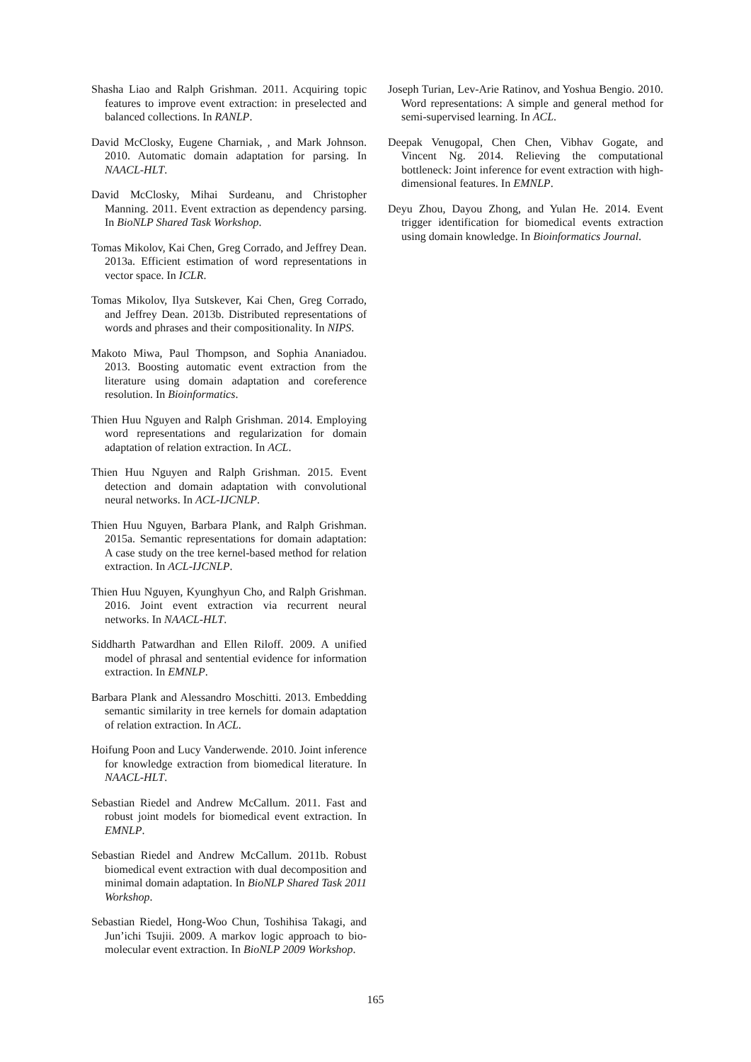Shasha Liao and Ralph Grishman. 2011. Acquiring topic features to improve event extraction: in preselected and balanced collections. In RANLP.
David McClosky, Eugene Charniak, , and Mark Johnson. 2010. Automatic domain adaptation for parsing. In NAACL-HLT.
David McClosky, Mihai Surdeanu, and Christopher Manning. 2011. Event extraction as dependency parsing. In BioNLP Shared Task Workshop.
Tomas Mikolov, Kai Chen, Greg Corrado, and Jeffrey Dean. 2013a. Efficient estimation of word representations in vector space. In ICLR.
Tomas Mikolov, Ilya Sutskever, Kai Chen, Greg Corrado, and Jeffrey Dean. 2013b. Distributed representations of words and phrases and their compositionality. In NIPS.
Makoto Miwa, Paul Thompson, and Sophia Ananiadou. 2013. Boosting automatic event extraction from the literature using domain adaptation and coreference resolution. In Bioinformatics.
Thien Huu Nguyen and Ralph Grishman. 2014. Employing word representations and regularization for domain adaptation of relation extraction. In ACL.
Thien Huu Nguyen and Ralph Grishman. 2015. Event detection and domain adaptation with convolutional neural networks. In ACL-IJCNLP.
Thien Huu Nguyen, Barbara Plank, and Ralph Grishman. 2015a. Semantic representations for domain adaptation: A case study on the tree kernel-based method for relation extraction. In ACL-IJCNLP.
Thien Huu Nguyen, Kyunghyun Cho, and Ralph Grishman. 2016. Joint event extraction via recurrent neural networks. In NAACL-HLT.
Siddharth Patwardhan and Ellen Riloff. 2009. A unified model of phrasal and sentential evidence for information extraction. In EMNLP.
Barbara Plank and Alessandro Moschitti. 2013. Embedding semantic similarity in tree kernels for domain adaptation of relation extraction. In ACL.
Hoifung Poon and Lucy Vanderwende. 2010. Joint inference for knowledge extraction from biomedical literature. In NAACL-HLT.
Sebastian Riedel and Andrew McCallum. 2011. Fast and robust joint models for biomedical event extraction. In EMNLP.
Sebastian Riedel and Andrew McCallum. 2011b. Robust biomedical event extraction with dual decomposition and minimal domain adaptation. In BioNLP Shared Task 2011 Workshop.
Sebastian Riedel, Hong-Woo Chun, Toshihisa Takagi, and Jun’ichi Tsujii. 2009. A markov logic approach to bio-molecular event extraction. In BioNLP 2009 Workshop.
Joseph Turian, Lev-Arie Ratinov, and Yoshua Bengio. 2010. Word representations: A simple and general method for semi-supervised learning. In ACL.
Deepak Venugopal, Chen Chen, Vibhav Gogate, and Vincent Ng. 2014. Relieving the computational bottleneck: Joint inference for event extraction with high-dimensional features. In EMNLP.
Deyu Zhou, Dayou Zhong, and Yulan He. 2014. Event trigger identification for biomedical events extraction using domain knowledge. In Bioinformatics Journal.
165